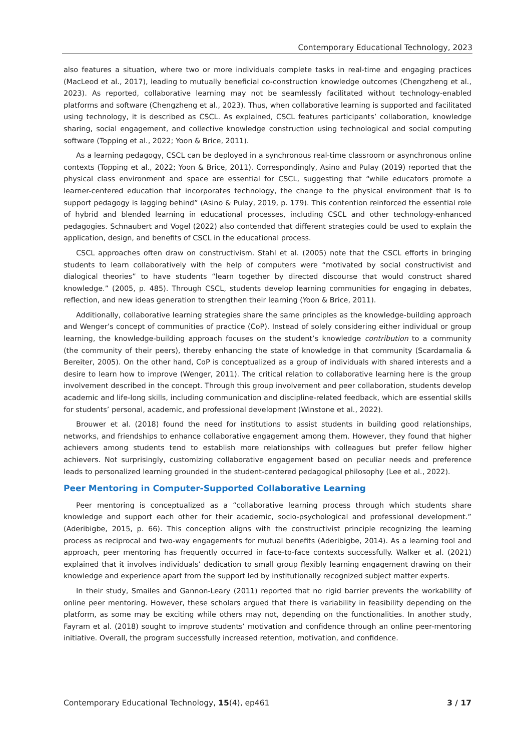Contemporary Educational Technology, 2023
also features a situation, where two or more individuals complete tasks in real-time and engaging practices (MacLeod et al., 2017), leading to mutually beneficial co-construction knowledge outcomes (Chengzheng et al., 2023). As reported, collaborative learning may not be seamlessly facilitated without technology-enabled platforms and software (Chengzheng et al., 2023). Thus, when collaborative learning is supported and facilitated using technology, it is described as CSCL. As explained, CSCL features participants’ collaboration, knowledge sharing, social engagement, and collective knowledge construction using technological and social computing software (Topping et al., 2022; Yoon & Brice, 2011).
As a learning pedagogy, CSCL can be deployed in a synchronous real-time classroom or asynchronous online contexts (Topping et al., 2022; Yoon & Brice, 2011). Correspondingly, Asino and Pulay (2019) reported that the physical class environment and space are essential for CSCL, suggesting that “while educators promote a learner-centered education that incorporates technology, the change to the physical environment that is to support pedagogy is lagging behind” (Asino & Pulay, 2019, p. 179). This contention reinforced the essential role of hybrid and blended learning in educational processes, including CSCL and other technology-enhanced pedagogies. Schnaubert and Vogel (2022) also contended that different strategies could be used to explain the application, design, and benefits of CSCL in the educational process.
CSCL approaches often draw on constructivism. Stahl et al. (2005) note that the CSCL efforts in bringing students to learn collaboratively with the help of computers were “motivated by social constructivist and dialogical theories” to have students “learn together by directed discourse that would construct shared knowledge.” (2005, p. 485). Through CSCL, students develop learning communities for engaging in debates, reflection, and new ideas generation to strengthen their learning (Yoon & Brice, 2011).
Additionally, collaborative learning strategies share the same principles as the knowledge-building approach and Wenger’s concept of communities of practice (CoP). Instead of solely considering either individual or group learning, the knowledge-building approach focuses on the student’s knowledge contribution to a community (the community of their peers), thereby enhancing the state of knowledge in that community (Scardamalia & Bereiter, 2005). On the other hand, CoP is conceptualized as a group of individuals with shared interests and a desire to learn how to improve (Wenger, 2011). The critical relation to collaborative learning here is the group involvement described in the concept. Through this group involvement and peer collaboration, students develop academic and life-long skills, including communication and discipline-related feedback, which are essential skills for students’ personal, academic, and professional development (Winstone et al., 2022).
Brouwer et al. (2018) found the need for institutions to assist students in building good relationships, networks, and friendships to enhance collaborative engagement among them. However, they found that higher achievers among students tend to establish more relationships with colleagues but prefer fellow higher achievers. Not surprisingly, customizing collaborative engagement based on peculiar needs and preference leads to personalized learning grounded in the student-centered pedagogical philosophy (Lee et al., 2022).
Peer Mentoring in Computer-Supported Collaborative Learning
Peer mentoring is conceptualized as a “collaborative learning process through which students share knowledge and support each other for their academic, socio-psychological and professional development.” (Aderibigbe, 2015, p. 66). This conception aligns with the constructivist principle recognizing the learning process as reciprocal and two-way engagements for mutual benefits (Aderibigbe, 2014). As a learning tool and approach, peer mentoring has frequently occurred in face-to-face contexts successfully. Walker et al. (2021) explained that it involves individuals’ dedication to small group flexibly learning engagement drawing on their knowledge and experience apart from the support led by institutionally recognized subject matter experts.
In their study, Smailes and Gannon-Leary (2011) reported that no rigid barrier prevents the workability of online peer mentoring. However, these scholars argued that there is variability in feasibility depending on the platform, as some may be exciting while others may not, depending on the functionalities. In another study, Fayram et al. (2018) sought to improve students’ motivation and confidence through an online peer-mentoring initiative. Overall, the program successfully increased retention, motivation, and confidence.
Contemporary Educational Technology, 15(4), ep461 3 / 17